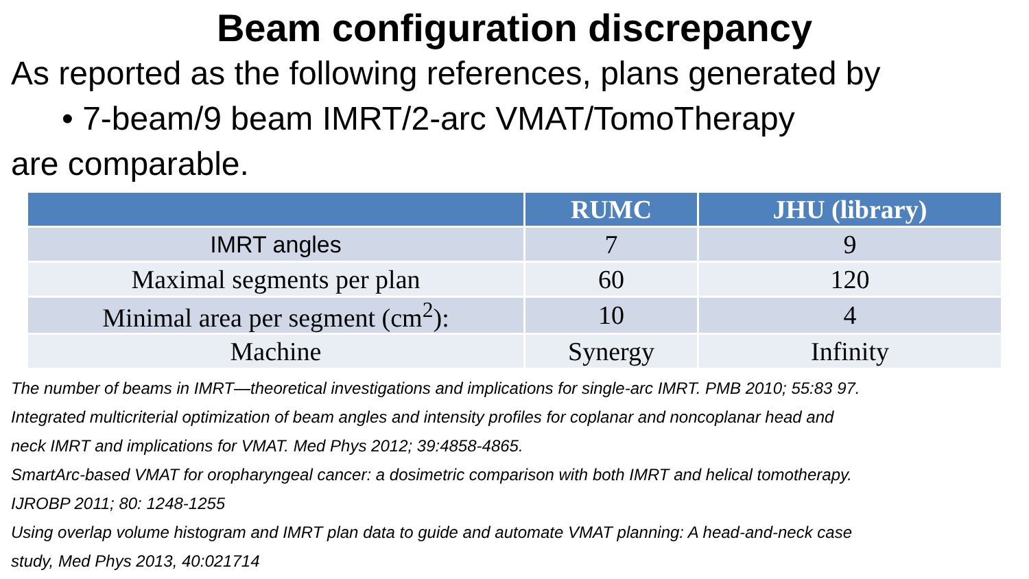Beam configuration discrepancy
As reported as the following references, plans generated by
• 7-beam/9 beam IMRT/2-arc VMAT/TomoTherapy
are comparable.
| | RUMC | JHU (library) |
| --- | --- | --- |
| IMRT angles | 7 | 9 |
| Maximal segments per plan | 60 | 120 |
| Minimal area per segment (cm<sup>2</sup>): | 10 | 4 |
| Machine | Synergy | Infinity |
The number of beams in IMRT—theoretical investigations and implications for single-arc IMRT. PMB 2010; 55:83 97.
Integrated multicriterial optimization of beam angles and intensity profiles for coplanar and noncoplanar head and
neck IMRT and implications for VMAT. Med Phys 2012; 39:4858-4865.
SmartArc-based VMAT for oropharyngeal cancer: a dosimetric comparison with both IMRT and helical tomotherapy.
IJROBP 2011; 80: 1248-1255
Using overlap volume histogram and IMRT plan data to guide and automate VMAT planning: A head-and-neck case
study, Med Phys 2013, 40:021714